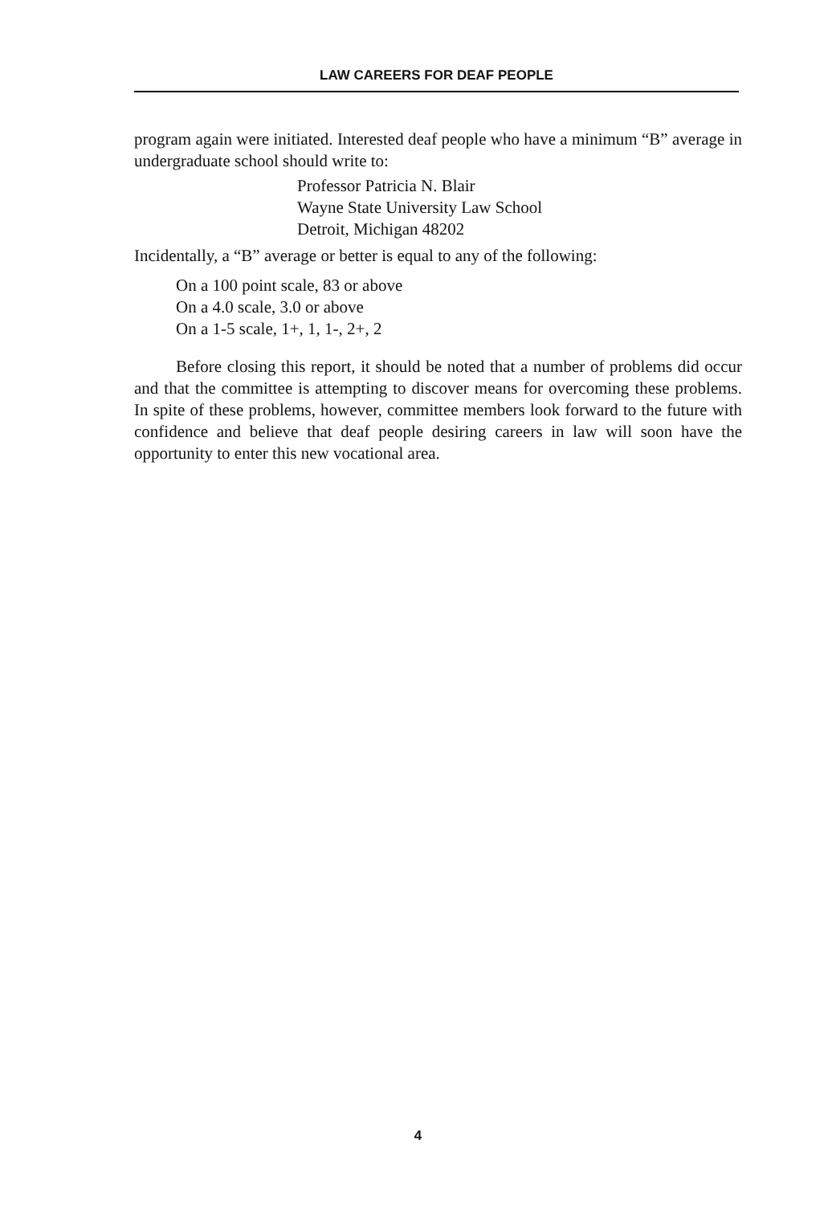LAW CAREERS FOR DEAF PEOPLE
program again were initiated. Interested deaf people who have a minimum “B” average in undergraduate school should write to:
Professor Patricia N. Blair
Wayne State University Law School
Detroit, Michigan 48202
Incidentally, a “B” average or better is equal to any of the following:
On a 100 point scale, 83 or above
On a 4.0 scale, 3.0 or above
On a 1-5 scale, 1+, 1, 1-, 2+, 2
Before closing this report, it should be noted that a number of problems did occur and that the committee is attempting to discover means for overcoming these problems. In spite of these problems, however, committee members look forward to the future with confidence and believe that deaf people desiring careers in law will soon have the opportunity to enter this new vocational area.
4